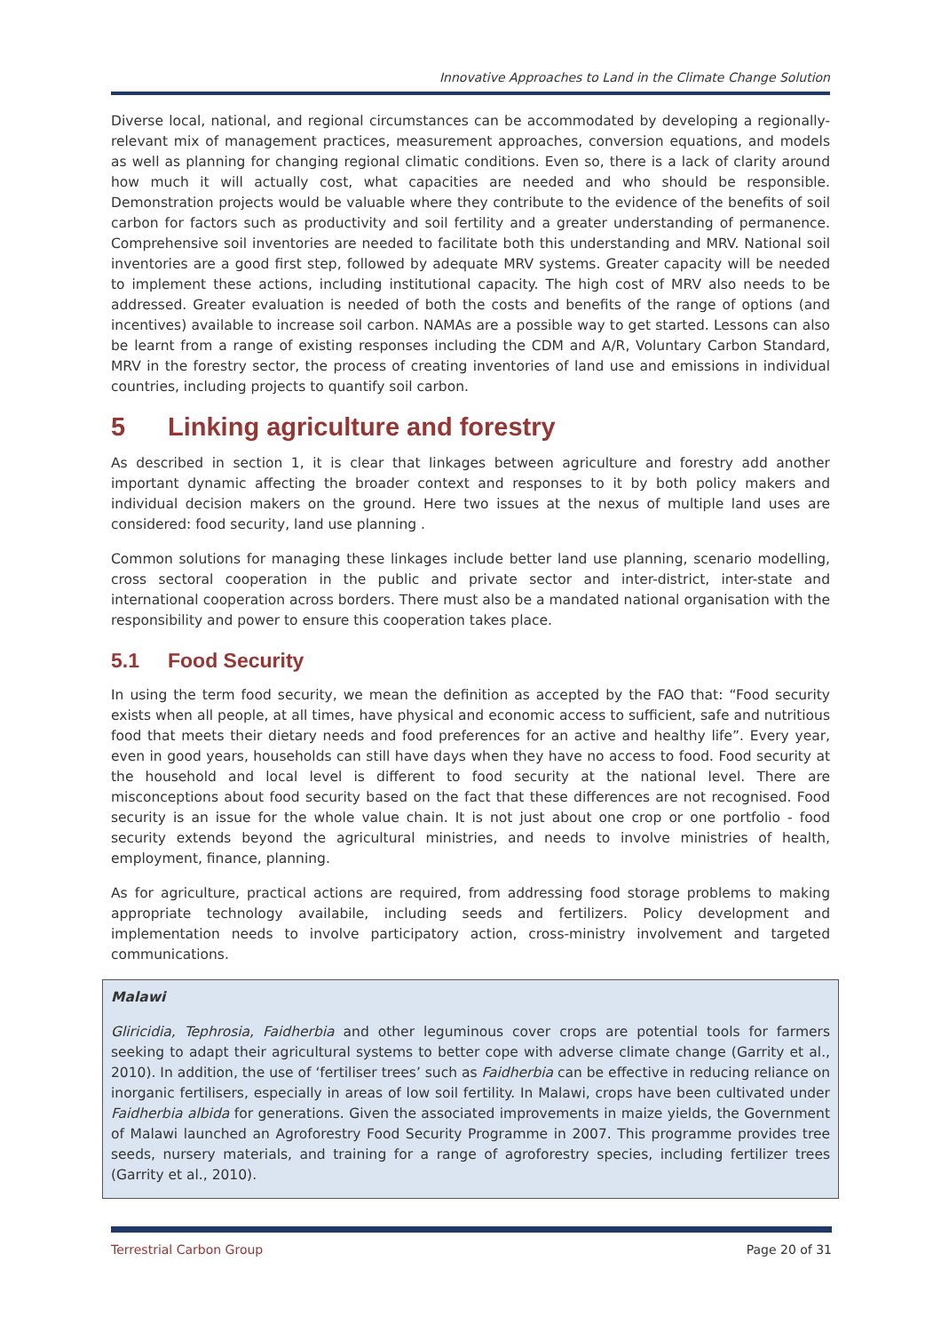Innovative Approaches to Land in the Climate Change Solution
Diverse local, national, and regional circumstances can be accommodated by developing a regionally-relevant mix of management practices, measurement approaches, conversion equations, and models as well as planning for changing regional climatic conditions. Even so, there is a lack of clarity around how much it will actually cost, what capacities are needed and who should be responsible. Demonstration projects would be valuable where they contribute to the evidence of the benefits of soil carbon for factors such as productivity and soil fertility and a greater understanding of permanence. Comprehensive soil inventories are needed to facilitate both this understanding and MRV. National soil inventories are a good first step, followed by adequate MRV systems. Greater capacity will be needed to implement these actions, including institutional capacity. The high cost of MRV also needs to be addressed. Greater evaluation is needed of both the costs and benefits of the range of options (and incentives) available to increase soil carbon. NAMAs are a possible way to get started. Lessons can also be learnt from a range of existing responses including the CDM and A/R, Voluntary Carbon Standard, MRV in the forestry sector, the process of creating inventories of land use and emissions in individual countries, including projects to quantify soil carbon.
5 Linking agriculture and forestry
As described in section 1, it is clear that linkages between agriculture and forestry add another important dynamic affecting the broader context and responses to it by both policy makers and individual decision makers on the ground. Here two issues at the nexus of multiple land uses are considered: food security, land use planning .
Common solutions for managing these linkages include better land use planning, scenario modelling, cross sectoral cooperation in the public and private sector and inter-district, inter-state and international cooperation across borders. There must also be a mandated national organisation with the responsibility and power to ensure this cooperation takes place.
5.1 Food Security
In using the term food security, we mean the definition as accepted by the FAO that: “Food security exists when all people, at all times, have physical and economic access to sufficient, safe and nutritious food that meets their dietary needs and food preferences for an active and healthy life”. Every year, even in good years, households can still have days when they have no access to food. Food security at the household and local level is different to food security at the national level. There are misconceptions about food security based on the fact that these differences are not recognised. Food security is an issue for the whole value chain. It is not just about one crop or one portfolio - food security extends beyond the agricultural ministries, and needs to involve ministries of health, employment, finance, planning.
As for agriculture, practical actions are required, from addressing food storage problems to making appropriate technology availabile, including seeds and fertilizers. Policy development and implementation needs to involve participatory action, cross-ministry involvement and targeted communications.
Malawi
Gliricidia, Tephrosia, Faidherbia and other leguminous cover crops are potential tools for farmers seeking to adapt their agricultural systems to better cope with adverse climate change (Garrity et al., 2010). In addition, the use of ‘fertiliser trees’ such as Faidherbia can be effective in reducing reliance on inorganic fertilisers, especially in areas of low soil fertility. In Malawi, crops have been cultivated under Faidherbia albida for generations. Given the associated improvements in maize yields, the Government of Malawi launched an Agroforestry Food Security Programme in 2007. This programme provides tree seeds, nursery materials, and training for a range of agroforestry species, including fertilizer trees (Garrity et al., 2010).
Terrestrial Carbon Group Page 20 of 31